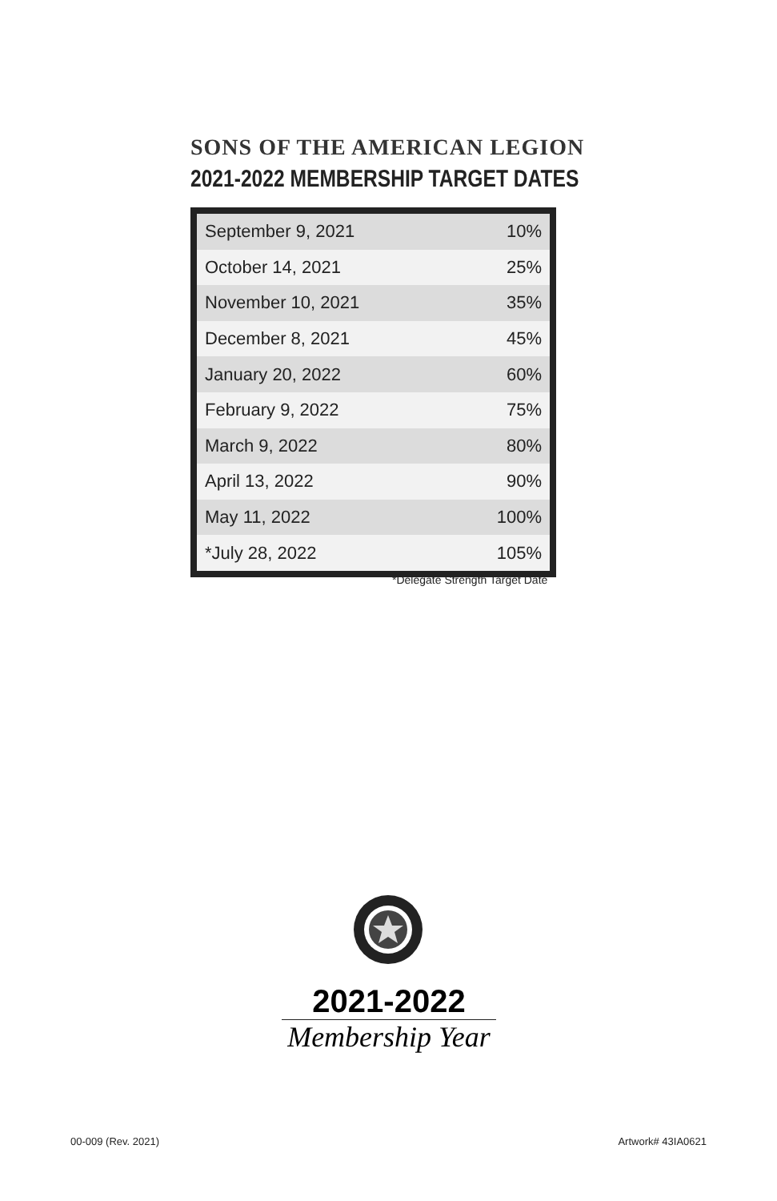SONS OF THE AMERICAN LEGION
2021-2022 MEMBERSHIP TARGET DATES
| September 9, 2021 | 10% |
| October 14, 2021 | 25% |
| November 10, 2021 | 35% |
| December 8, 2021 | 45% |
| January 20, 2022 | 60% |
| February 9, 2022 | 75% |
| March 9, 2022 | 80% |
| April 13, 2022 | 90% |
| May 11, 2022 | 100% |
| *July 28, 2022 | 105% |
*Delegate Strength Target Date
2021-2022
Membership Year
00-009 (Rev. 2021) Artwork# 43IA0621